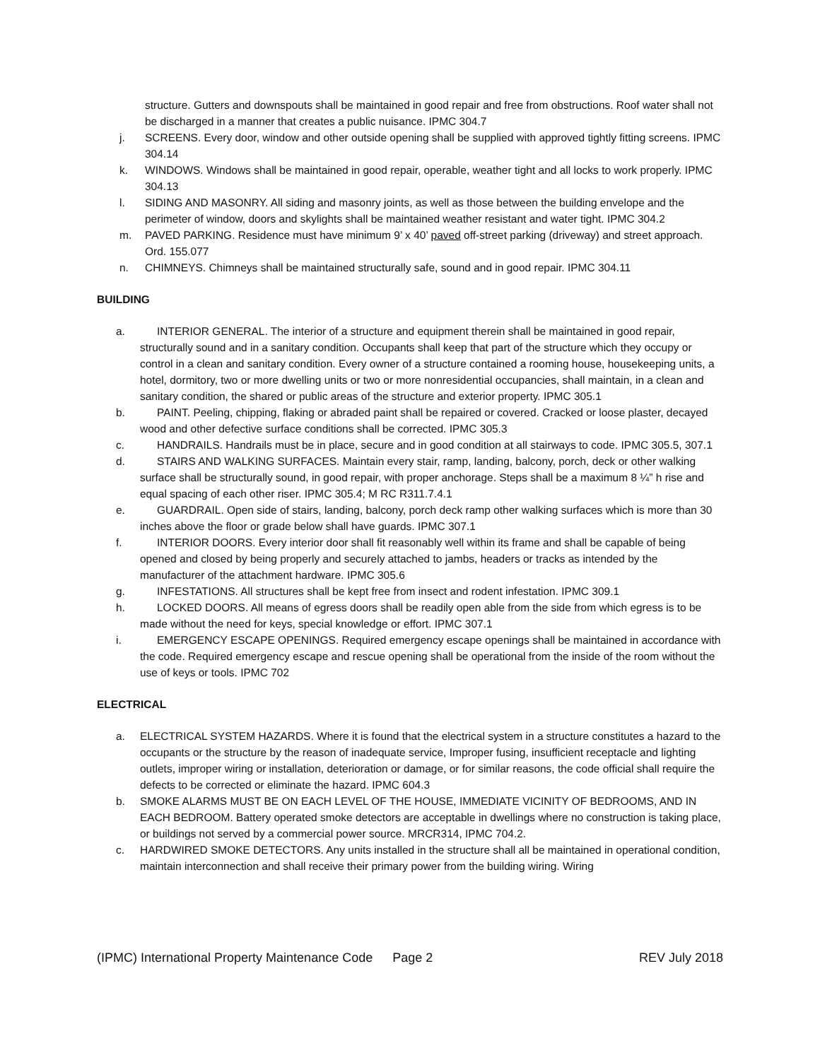structure. Gutters and downspouts shall be maintained in good repair and free from obstructions. Roof water shall not be discharged in a manner that creates a public nuisance. IPMC 304.7
j. SCREENS. Every door, window and other outside opening shall be supplied with approved tightly fitting screens. IPMC 304.14
k. WINDOWS. Windows shall be maintained in good repair, operable, weather tight and all locks to work properly. IPMC 304.13
l. SIDING AND MASONRY. All siding and masonry joints, as well as those between the building envelope and the perimeter of window, doors and skylights shall be maintained weather resistant and water tight. IPMC 304.2
m. PAVED PARKING. Residence must have minimum 9’ x 40’ paved off-street parking (driveway) and street approach. Ord. 155.077
n. CHIMNEYS. Chimneys shall be maintained structurally safe, sound and in good repair. IPMC 304.11
BUILDING
a. INTERIOR GENERAL. The interior of a structure and equipment therein shall be maintained in good repair, structurally sound and in a sanitary condition. Occupants shall keep that part of the structure which they occupy or control in a clean and sanitary condition. Every owner of a structure contained a rooming house, housekeeping units, a hotel, dormitory, two or more dwelling units or two or more nonresidential occupancies, shall maintain, in a clean and sanitary condition, the shared or public areas of the structure and exterior property. IPMC 305.1
b. PAINT. Peeling, chipping, flaking or abraded paint shall be repaired or covered. Cracked or loose plaster, decayed wood and other defective surface conditions shall be corrected. IPMC 305.3
c. HANDRAILS. Handrails must be in place, secure and in good condition at all stairways to code. IPMC 305.5, 307.1
d. STAIRS AND WALKING SURFACES. Maintain every stair, ramp, landing, balcony, porch, deck or other walking surface shall be structurally sound, in good repair, with proper anchorage. Steps shall be a maximum 8 ¼” h rise and equal spacing of each other riser. IPMC 305.4; M RC R311.7.4.1
e. GUARDRAIL. Open side of stairs, landing, balcony, porch deck ramp other walking surfaces which is more than 30 inches above the floor or grade below shall have guards. IPMC 307.1
f. INTERIOR DOORS. Every interior door shall fit reasonably well within its frame and shall be capable of being opened and closed by being properly and securely attached to jambs, headers or tracks as intended by the manufacturer of the attachment hardware. IPMC 305.6
g. INFESTATIONS. All structures shall be kept free from insect and rodent infestation. IPMC 309.1
h. LOCKED DOORS. All means of egress doors shall be readily open able from the side from which egress is to be made without the need for keys, special knowledge or effort. IPMC 307.1
i. EMERGENCY ESCAPE OPENINGS. Required emergency escape openings shall be maintained in accordance with the code. Required emergency escape and rescue opening shall be operational from the inside of the room without the use of keys or tools. IPMC 702
ELECTRICAL
a. ELECTRICAL SYSTEM HAZARDS. Where it is found that the electrical system in a structure constitutes a hazard to the occupants or the structure by the reason of inadequate service, Improper fusing, insufficient receptacle and lighting outlets, improper wiring or installation, deterioration or damage, or for similar reasons, the code official shall require the defects to be corrected or eliminate the hazard. IPMC 604.3
b. SMOKE ALARMS MUST BE ON EACH LEVEL OF THE HOUSE, IMMEDIATE VICINITY OF BEDROOMS, AND IN EACH BEDROOM. Battery operated smoke detectors are acceptable in dwellings where no construction is taking place, or buildings not served by a commercial power source. MRCR314, IPMC 704.2.
c. HARDWIRED SMOKE DETECTORS. Any units installed in the structure shall all be maintained in operational condition, maintain interconnection and shall receive their primary power from the building wiring. Wiring
(IPMC) International Property Maintenance Code Page 2 REV July 2018